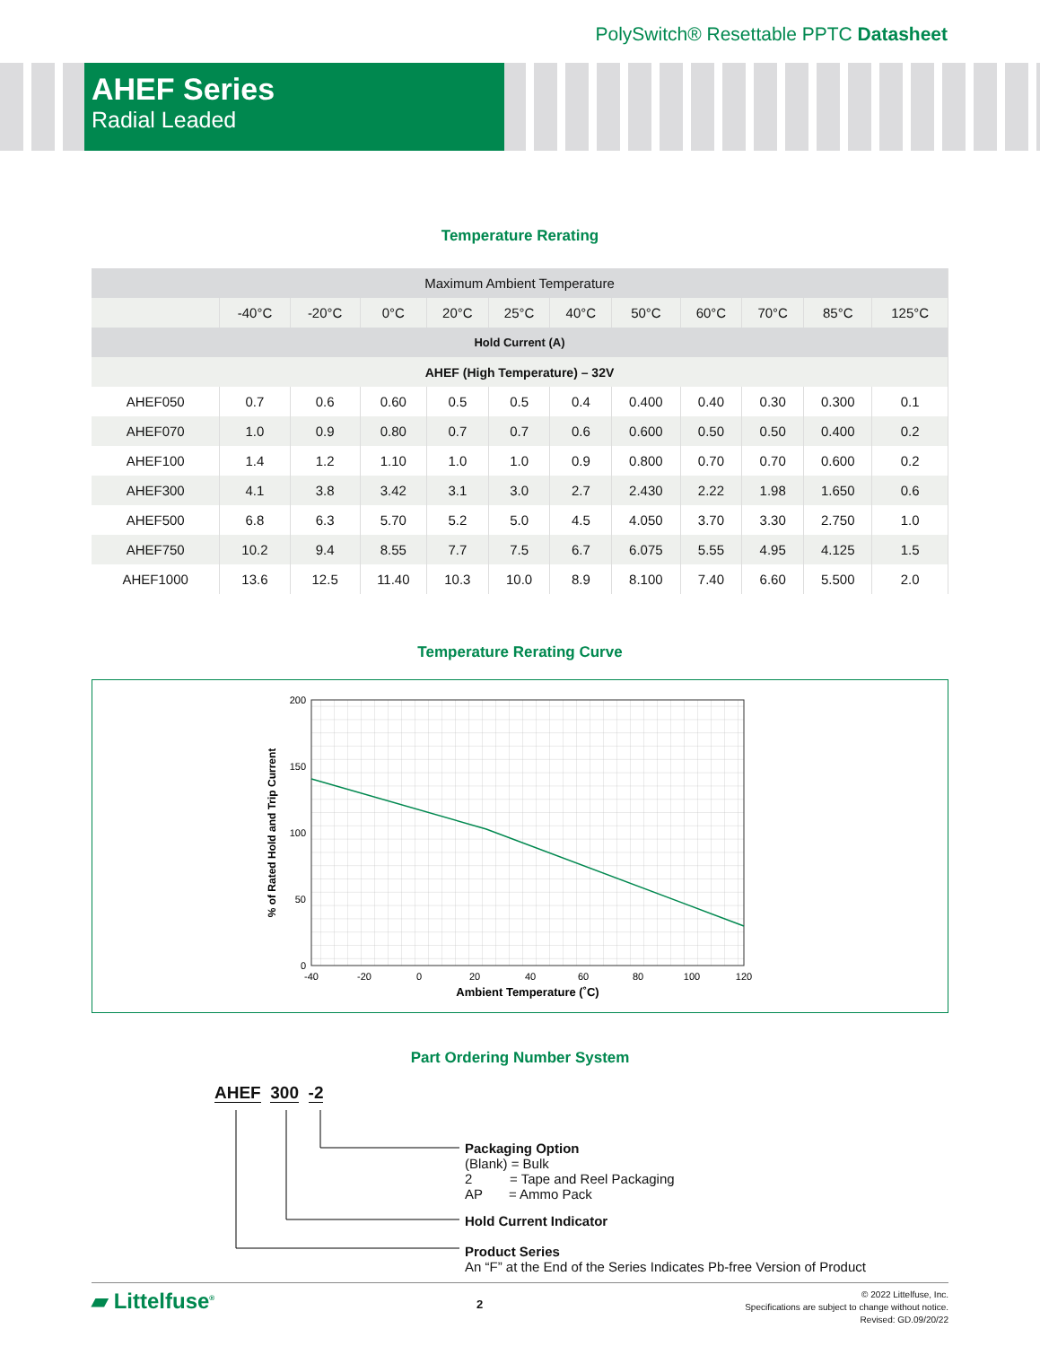PolySwitch® Resettable PPTC Datasheet
AHEF Series
Radial Leaded
Temperature Rerating
| Maximum Ambient Temperature | | | | | | | | | | | |
| --- | --- | --- | --- | --- | --- | --- | --- | --- | --- | --- | --- |
| | -40°C | -20°C | 0°C | 20°C | 25°C | 40°C | 50°C | 60°C | 70°C | 85°C | 125°C |
| Hold Current (A) | | | | | | | | | | | |
| AHEF (High Temperature) – 32V | | | | | | | | | | | |
| AHEF050 | 0.7 | 0.6 | 0.60 | 0.5 | 0.5 | 0.4 | 0.400 | 0.40 | 0.30 | 0.300 | 0.1 |
| AHEF070 | 1.0 | 0.9 | 0.80 | 0.7 | 0.7 | 0.6 | 0.600 | 0.50 | 0.50 | 0.400 | 0.2 |
| AHEF100 | 1.4 | 1.2 | 1.10 | 1.0 | 1.0 | 0.9 | 0.800 | 0.70 | 0.70 | 0.600 | 0.2 |
| AHEF300 | 4.1 | 3.8 | 3.42 | 3.1 | 3.0 | 2.7 | 2.430 | 2.22 | 1.98 | 1.650 | 0.6 |
| AHEF500 | 6.8 | 6.3 | 5.70 | 5.2 | 5.0 | 4.5 | 4.050 | 3.70 | 3.30 | 2.750 | 1.0 |
| AHEF750 | 10.2 | 9.4 | 8.55 | 7.7 | 7.5 | 6.7 | 6.075 | 5.55 | 4.95 | 4.125 | 1.5 |
| AHEF1000 | 13.6 | 12.5 | 11.40 | 10.3 | 10.0 | 8.9 | 8.100 | 7.40 | 6.60 | 5.500 | 2.0 |
Temperature Rerating Curve
200
150
100
50
0
-40
-20
0
20
40
60
80
100
120
Ambient Temperature (˚C)
% of Rated Hold and Trip Current
Part Ordering Number System
AHEF 300 -2
Packaging Option
(Blank) = Bulk
2 = Tape and Reel Packaging
AP = Ammo Pack
Hold Current Indicator
Product Series
An “F” at the End of the Series Indicates Pb-free Version of Product
▰ Littelfuse<sup>®</sup>
2
© 2022 Littelfuse, Inc.
Specifications are subject to change without notice.
Revised: GD.09/20/22